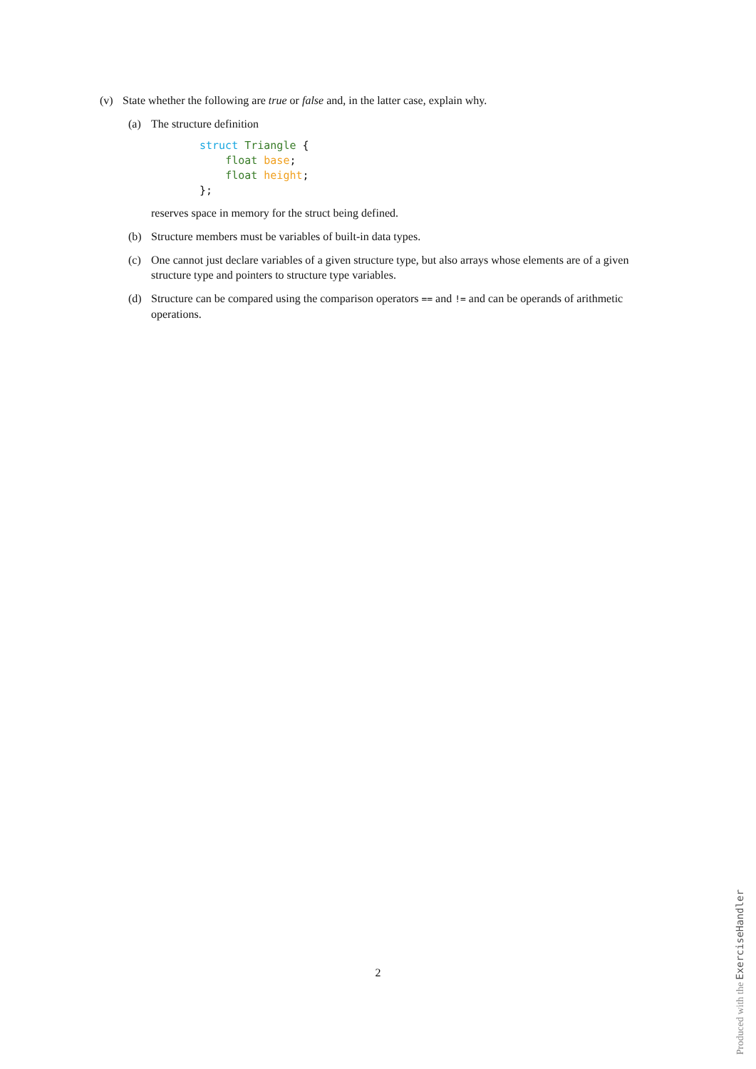(v) State whether the following are true or false and, in the latter case, explain why.
(a) The structure definition
struct Triangle {
    float base;
    float height;
};
reserves space in memory for the struct being defined.
(b) Structure members must be variables of built-in data types.
(c) One cannot just declare variables of a given structure type, but also arrays whose elements are of a given structure type and pointers to structure type variables.
(d) Structure can be compared using the comparison operators == and != and can be operands of arithmetic operations.
2
Produced with the ExerciseHandler